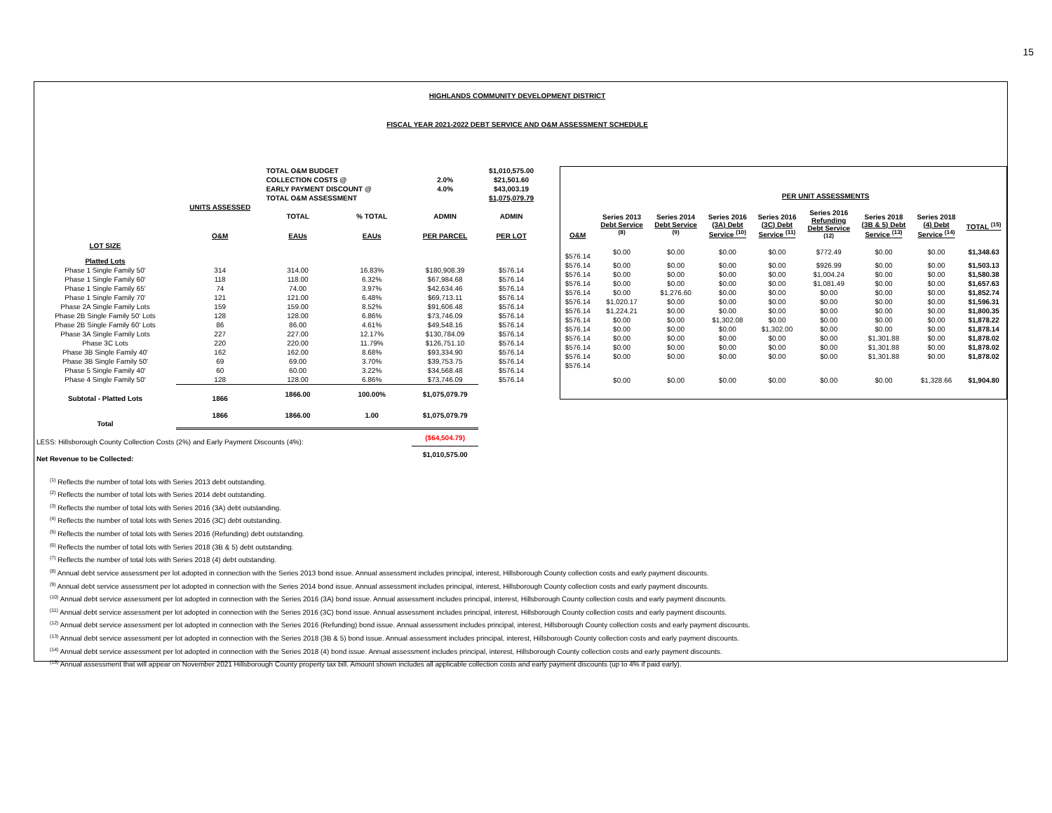15
HIGHLANDS COMMUNITY DEVELOPMENT DISTRICT
FISCAL YEAR 2021-2022 DEBT SERVICE AND O&M ASSESSMENT SCHEDULE
| | | TOTAL O&M BUDGET | | | $1,010,575.00 |
| | | COLLECTION COSTS @ | | 2.0% | $21,501.60 |
| | | EARLY PAYMENT DISCOUNT @ | | 4.0% | $43,003.19 |
| | | TOTAL O&M ASSESSMENT | | | $1,075,079.79 |
| | UNITS ASSESSED | | | | |
| | | TOTAL | % TOTAL | ADMIN | ADMIN |
| LOT SIZE | O&M | EAUs | EAUs | PER PARCEL | PER LOT |
| Platted Lots | | | | | |
| Phase 1 Single Family 50' | 314 | 314.00 | 16.83% | $180,908.39 | $576.14 |
| Phase 1 Single Family 60' | 118 | 118.00 | 6.32% | $67,984.68 | $576.14 |
| Phase 1 Single Family 65' | 74 | 74.00 | 3.97% | $42,634.46 | $576.14 |
| Phase 1 Single Family 70' | 121 | 121.00 | 6.48% | $69,713.11 | $576.14 |
| Phase 2A Single Family Lots | 159 | 159.00 | 8.52% | $91,606.48 | $576.14 |
| Phase 2B Single Family 50' Lots | 128 | 128.00 | 6.86% | $73,746.09 | $576.14 |
| Phase 2B Single Family 60' Lots | 86 | 86.00 | 4.61% | $49,548.16 | $576.14 |
| Phase 3A Single Family Lots | 227 | 227.00 | 12.17% | $130,784.09 | $576.14 |
| Phase 3C Lots | 220 | 220.00 | 11.79% | $126,751.10 | $576.14 |
| Phase 3B Single Family 40' | 162 | 162.00 | 8.68% | $93,334.90 | $576.14 |
| Phase 3B Single Family 50' | 69 | 69.00 | 3.70% | $39,753.75 | $576.14 |
| Phase 5 Single Family 40' | 60 | 60.00 | 3.22% | $34,568.48 | $576.14 |
| Phase 4 Single Family 50' | 128 | 128.00 | 6.86% | $73,746.09 | $576.14 |
| Subtotal - Platted Lots | 1866 | 1866.00 | 100.00% | $1,075,079.79 | |
| Total | 1866 | 1866.00 | 1.00 | $1,075,079.79 | |
| LESS: Hillsborough County Collection Costs (2%) and Early Payment Discounts (4%): | | | | ($64,504.79) | |
| Net Revenue to be Collected: | | | | $1,010,575.00 | |
| PER UNIT ASSESSMENTS | | | | | | | | |
| --- | --- | --- | --- | --- | --- | --- | --- | --- |
| O&M | Series 2013 Debt Service <sup>(8)</sup> | Series 2014 Debt Service <sup>(9)</sup> | Series 2016 (3A) Debt Service <sup>(10)</sup> | Series 2016 (3C) Debt Service <sup>(11)</sup> | Series 2016 Refunding Debt Service <sup>(12)</sup> | Series 2018 (3B & 5) Debt Service <sup>(13)</sup> | Series 2018 (4) Debt Service <sup>(14)</sup> | TOTAL <sup>(15)</sup> |
| $576.14 | $0.00 | $0.00 | $0.00 | $0.00 | $772.49 | $0.00 | $0.00 | $1,348.63 |
| $576.14 | $0.00 | $0.00 | $0.00 | $0.00 | $926.99 | $0.00 | $0.00 | $1,503.13 |
| $576.14 | $0.00 | $0.00 | $0.00 | $0.00 | $1,004.24 | $0.00 | $0.00 | $1,580.38 |
| $576.14 | $0.00 | $0.00 | $0.00 | $0.00 | $1,081.49 | $0.00 | $0.00 | $1,657.63 |
| $576.14 | $0.00 | $1,276.60 | $0.00 | $0.00 | $0.00 | $0.00 | $0.00 | $1,852.74 |
| $576.14 | $1,020.17 | $0.00 | $0.00 | $0.00 | $0.00 | $0.00 | $0.00 | $1,596.31 |
| $576.14 | $1,224.21 | $0.00 | $0.00 | $0.00 | $0.00 | $0.00 | $0.00 | $1,800.35 |
| $576.14 | $0.00 | $0.00 | $1,302.08 | $0.00 | $0.00 | $0.00 | $0.00 | $1,878.22 |
| $576.14 | $0.00 | $0.00 | $0.00 | $1,302.00 | $0.00 | $0.00 | $0.00 | $1,878.14 |
| $576.14 | $0.00 | $0.00 | $0.00 | $0.00 | $0.00 | $1,301.88 | $0.00 | $1,878.02 |
| $576.14 | $0.00 | $0.00 | $0.00 | $0.00 | $0.00 | $1,301.88 | $0.00 | $1,878.02 |
| $576.14 | $0.00 | $0.00 | $0.00 | $0.00 | $0.00 | $1,301.88 | $0.00 | $1,878.02 |
| $576.14 | $0.00 | $0.00 | $0.00 | $0.00 | $0.00 | $0.00 | $1,328.66 | $1,904.80 |
<sup>(1)</sup> Reflects the number of total lots with Series 2013 debt outstanding.
<sup>(2)</sup> Reflects the number of total lots with Series 2014 debt outstanding.
<sup>(3)</sup> Reflects the number of total lots with Series 2016 (3A) debt outstanding.
<sup>(4)</sup> Reflects the number of total lots with Series 2016 (3C) debt outstanding.
<sup>(5)</sup> Reflects the number of total lots with Series 2016 (Refunding) debt outstanding.
<sup>(6)</sup> Reflects the number of total lots with Series 2018 (3B & 5) debt outstanding.
<sup>(7)</sup> Reflects the number of total lots with Series 2018 (4) debt outstanding.
<sup>(8)</sup> Annual debt service assessment per lot adopted in connection with the Series 2013 bond issue. Annual assessment includes principal, interest, Hillsborough County collection costs and early payment discounts.
<sup>(9)</sup> Annual debt service assessment per lot adopted in connection with the Series 2014 bond issue. Annual assessment includes principal, interest, Hillsborough County collection costs and early payment discounts.
<sup>(10)</sup> Annual debt service assessment per lot adopted in connection with the Series 2016 (3A) bond issue. Annual assessment includes principal, interest, Hillsborough County collection costs and early payment discounts.
<sup>(11)</sup> Annual debt service assessment per lot adopted in connection with the Series 2016 (3C) bond issue. Annual assessment includes principal, interest, Hillsborough County collection costs and early payment discounts.
<sup>(12)</sup> Annual debt service assessment per lot adopted in connection with the Series 2016 (Refunding) bond issue. Annual assessment includes principal, interest, Hillsborough County collection costs and early payment discounts.
<sup>(13)</sup> Annual debt service assessment per lot adopted in connection with the Series 2018 (3B & 5) bond issue. Annual assessment includes principal, interest, Hillsborough County collection costs and early payment discounts.
<sup>(14)</sup> Annual debt service assessment per lot adopted in connection with the Series 2018 (4) bond issue. Annual assessment includes principal, interest, Hillsborough County collection costs and early payment discounts.
<sup>(15)</sup> Annual assessment that will appear on November 2021 Hillsborough County property tax bill. Amount shown includes all applicable collection costs and early payment discounts (up to 4% if paid early).